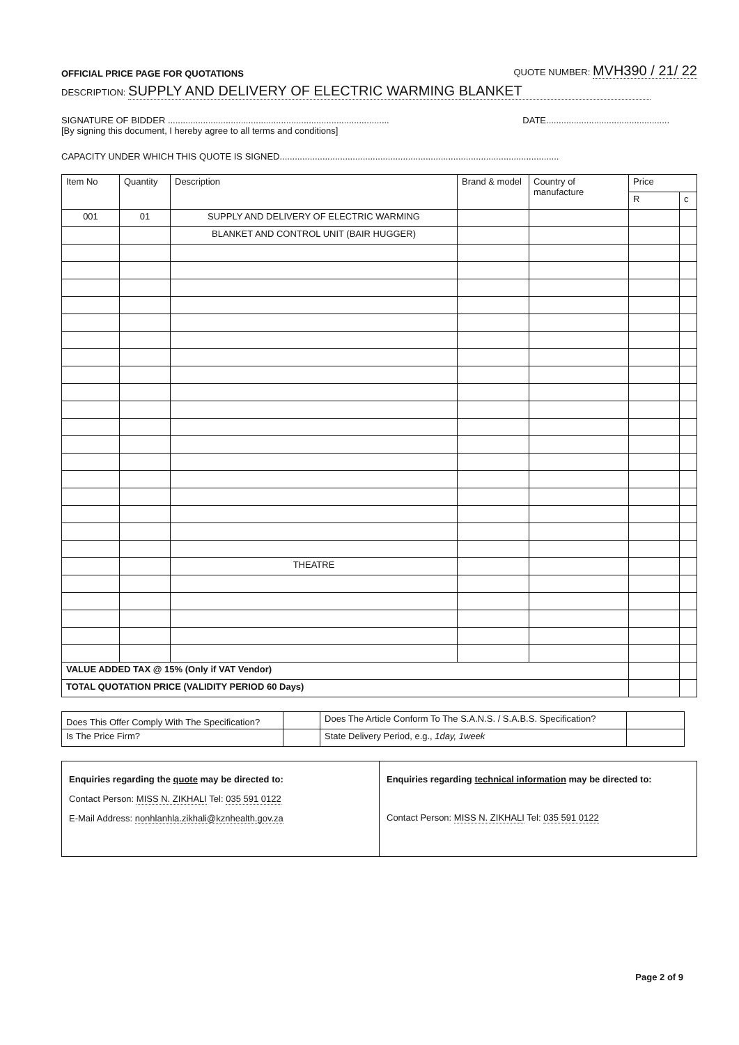OFFICIAL PRICE PAGE FOR QUOTATIONS QUOTE NUMBER: MVH390 / 21/ 22
DESCRIPTION: SUPPLY AND DELIVERY OF ELECTRIC WARMING BLANKET
SIGNATURE OF BIDDER ........................................................................................ DATE.................................................
[By signing this document, I hereby agree to all terms and conditions]
CAPACITY UNDER WHICH THIS QUOTE IS SIGNED...............................................................................................................
| Item No | Quantity | Description | Brand & model | Country of manufacture | Price | |
| --- | --- | --- | --- | --- | --- | --- |
| | | | | | R | c |
| 001 | 01 | SUPPLY AND DELIVERY OF ELECTRIC WARMING | | | | |
| | | BLANKET AND CONTROL UNIT (BAIR HUGGER) | | | | |
| | | THEATRE | | | | |
| VALUE ADDED TAX @ 15% (Only if VAT Vendor) | | | | | | |
| TOTAL QUOTATION PRICE (VALIDITY PERIOD 60 Days) | | | | | | |
| Does This Offer Comply With The Specification? | | Does The Article Conform To The S.A.N.S. / S.A.B.S. Specification? | |
| Is The Price Firm? | | State Delivery Period, e.g., 1day, 1week | |
Enquiries regarding the quote may be directed to:
Contact Person: MISS N. ZIKHALI Tel: 035 591 0122
E-Mail Address: nonhlanhla.zikhali@kznhealth.gov.za
Enquiries regarding technical information may be directed to:
Contact Person: MISS N. ZIKHALI Tel: 035 591 0122
Page 2 of 9